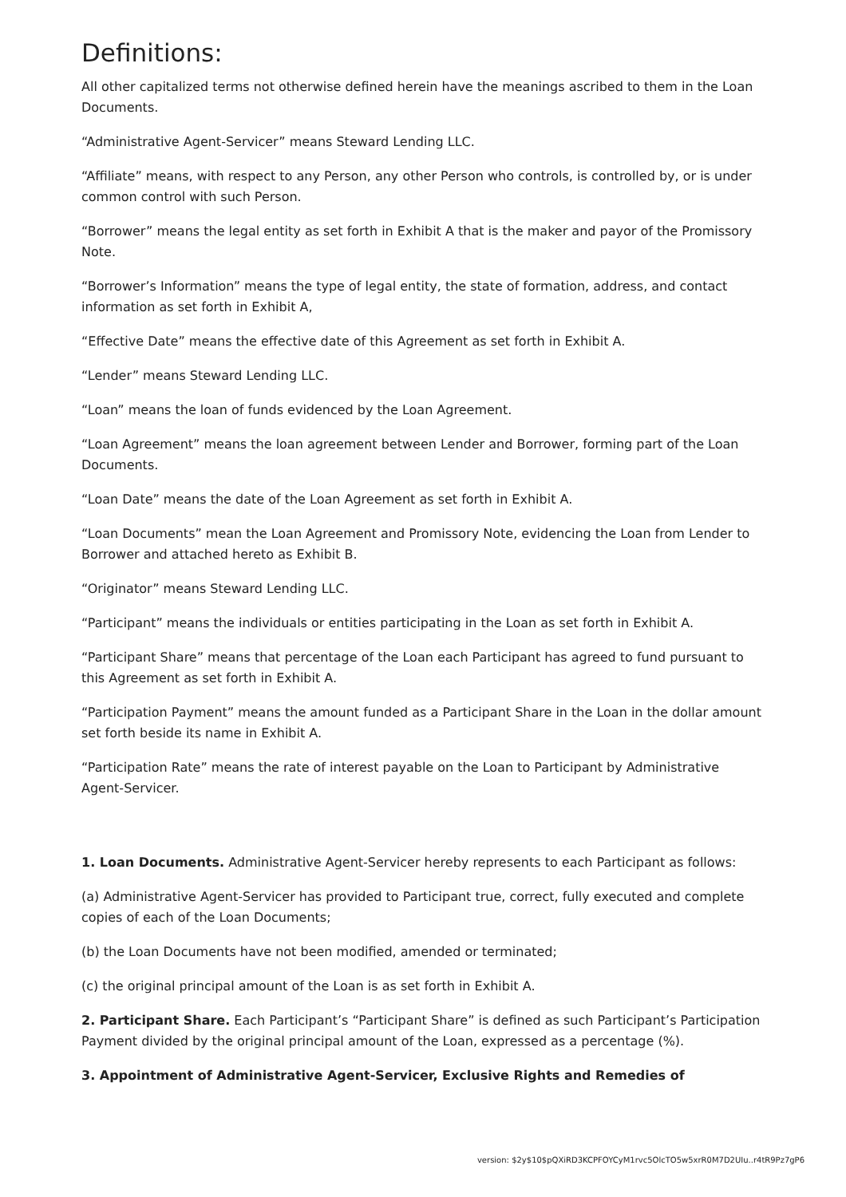Definitions:
All other capitalized terms not otherwise defined herein have the meanings ascribed to them in the Loan Documents.
“Administrative Agent-Servicer” means Steward Lending LLC.
“Affiliate” means, with respect to any Person, any other Person who controls, is controlled by, or is under common control with such Person.
“Borrower” means the legal entity as set forth in Exhibit A that is the maker and payor of the Promissory Note.
“Borrower’s Information” means the type of legal entity, the state of formation, address, and contact information as set forth in Exhibit A,
“Effective Date” means the effective date of this Agreement as set forth in Exhibit A.
“Lender” means Steward Lending LLC.
“Loan” means the loan of funds evidenced by the Loan Agreement.
“Loan Agreement” means the loan agreement between Lender and Borrower, forming part of the Loan Documents.
“Loan Date” means the date of the Loan Agreement as set forth in Exhibit A.
“Loan Documents” mean the Loan Agreement and Promissory Note, evidencing the Loan from Lender to Borrower and attached hereto as Exhibit B.
“Originator” means Steward Lending LLC.
“Participant” means the individuals or entities participating in the Loan as set forth in Exhibit A.
“Participant Share” means that percentage of the Loan each Participant has agreed to fund pursuant to this Agreement as set forth in Exhibit A.
“Participation Payment” means the amount funded as a Participant Share in the Loan in the dollar amount set forth beside its name in Exhibit A.
“Participation Rate” means the rate of interest payable on the Loan to Participant by Administrative Agent-Servicer.
1. Loan Documents. Administrative Agent-Servicer hereby represents to each Participant as follows:
(a) Administrative Agent-Servicer has provided to Participant true, correct, fully executed and complete copies of each of the Loan Documents;
(b) the Loan Documents have not been modified, amended or terminated;
(c) the original principal amount of the Loan is as set forth in Exhibit A.
2. Participant Share. Each Participant’s “Participant Share” is defined as such Participant’s Participation Payment divided by the original principal amount of the Loan, expressed as a percentage (%).
3. Appointment of Administrative Agent-Servicer, Exclusive Rights and Remedies of
version: $2y$10$pQXiRD3KCPFOYCyM1rvc5OlcTO5w5xrR0M7D2UIu..r4tR9Pz7gP6